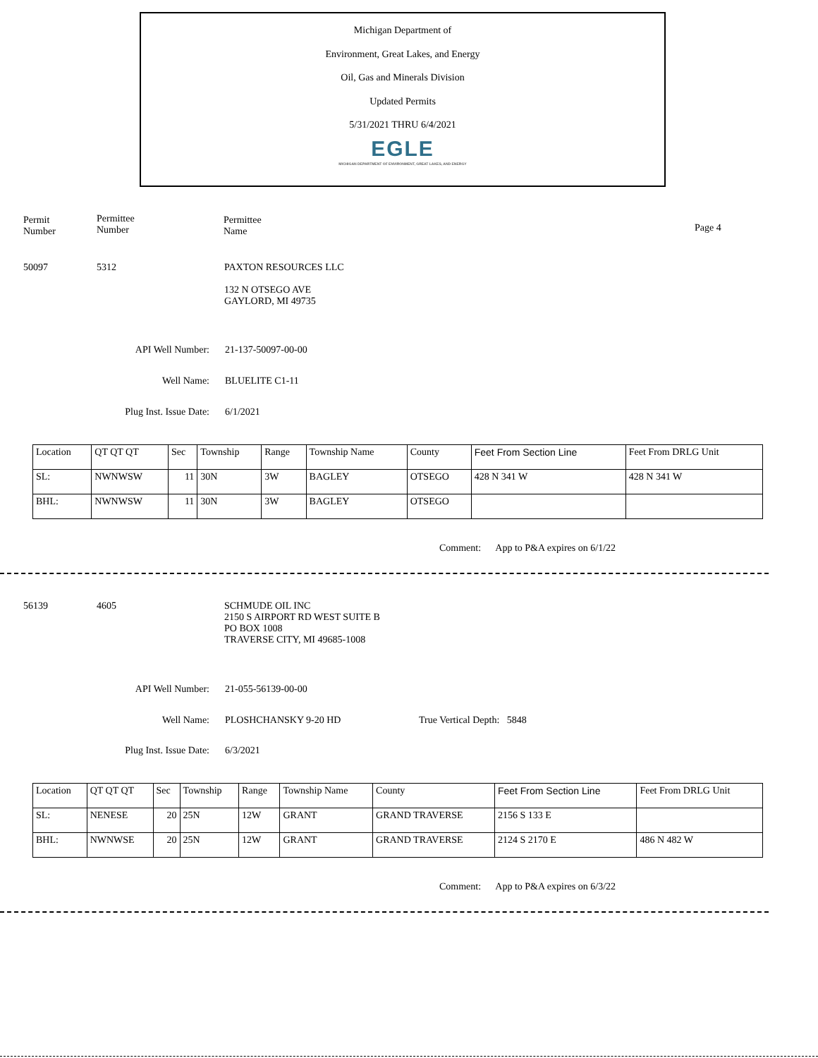Michigan Department of
Environment, Great Lakes, and Energy
Oil, Gas and Minerals Division
Updated Permits
5/31/2021 THRU 6/4/2021
EGLE
MICHIGAN DEPARTMENT OF ENVIRONMENT, GREAT LAKES, AND ENERGY
Permit
Number
Permittee
Number
Permittee
Name
Page 4
50097 5312
PAXTON RESOURCES LLC
132 N OTSEGO AVE
GAYLORD, MI 49735
API Well Number: 21-137-50097-00-00
Well Name: BLUELITE C1-11
Plug Inst. Issue Date: 6/1/2021
| Location | QT QT QT | Sec | Township | Range | Township Name | County | Feet From Section Line | Feet From DRLG Unit |
| SL: | NWNWSW | 11 | 30N | 3W | BAGLEY | OTSEGO | 428 N 341 W | 428 N 341 W |
| BHL: | NWNWSW | 11 | 30N | 3W | BAGLEY | OTSEGO | | |
Comment: App to P&A expires on 6/1/22
56139 4605
SCHMUDE OIL INC
2150 S AIRPORT RD WEST SUITE B
PO BOX 1008
TRAVERSE CITY, MI 49685-1008
API Well Number: 21-055-56139-00-00
Well Name: PLOSHCHANSKY 9-20 HD True Vertical Depth: 5848
Plug Inst. Issue Date: 6/3/2021
| Location | QT QT QT | Sec | Township | Range | Township Name | County | Feet From Section Line | Feet From DRLG Unit |
| SL: | NENESE | 20 | 25N | 12W | GRANT | GRAND TRAVERSE | 2156 S 133 E | |
| BHL: | NWNWSE | 20 | 25N | 12W | GRANT | GRAND TRAVERSE | 2124 S 2170 E | 486 N 482 W |
Comment: App to P&A expires on 6/3/22